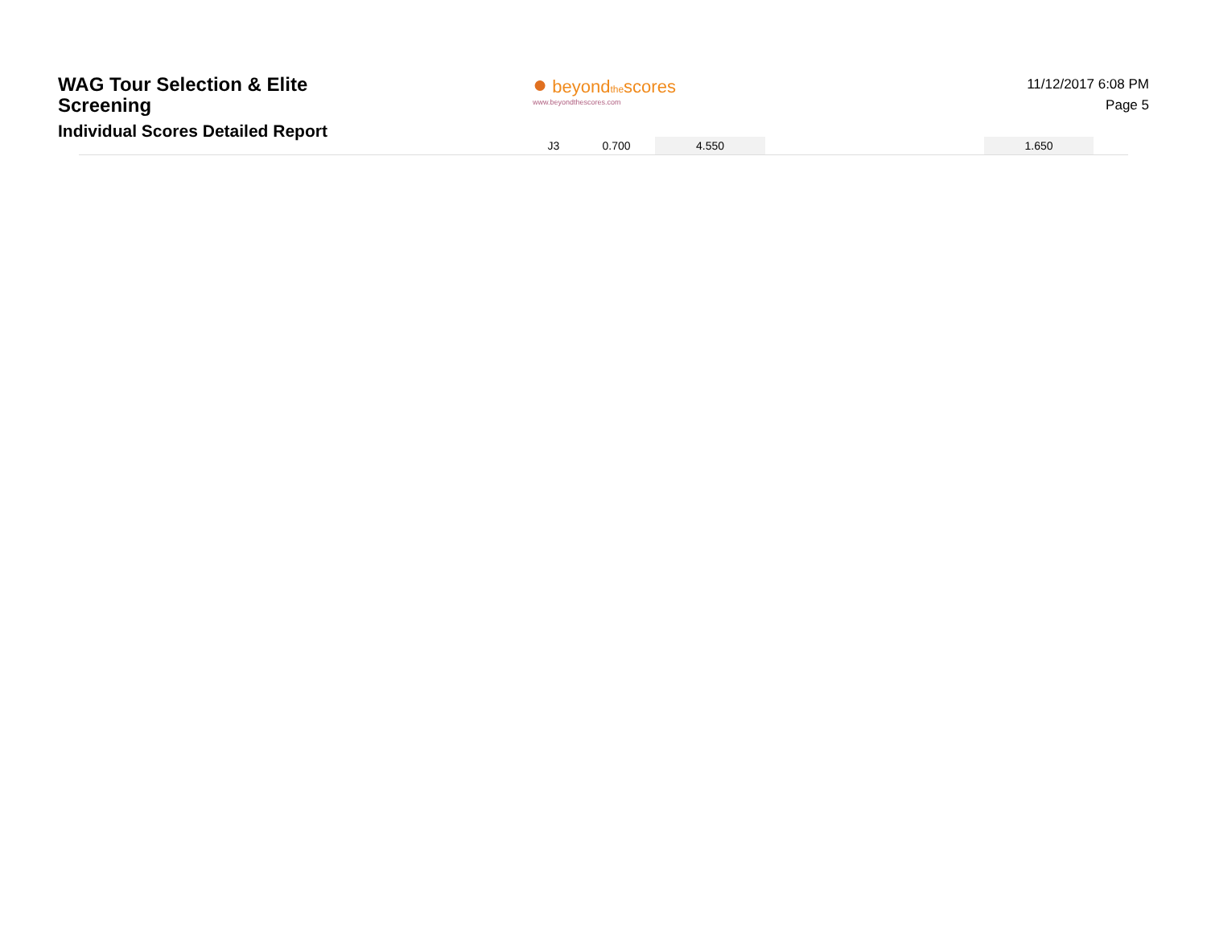WAG Tour Selection & Elite
Screening
Individual Scores Detailed Report
● beyondthescores
www.beyondthescores.com
11/12/2017 6:08 PM
Page 5
| | J3 | 0.700 | 4.550 | | | 1.650 | |